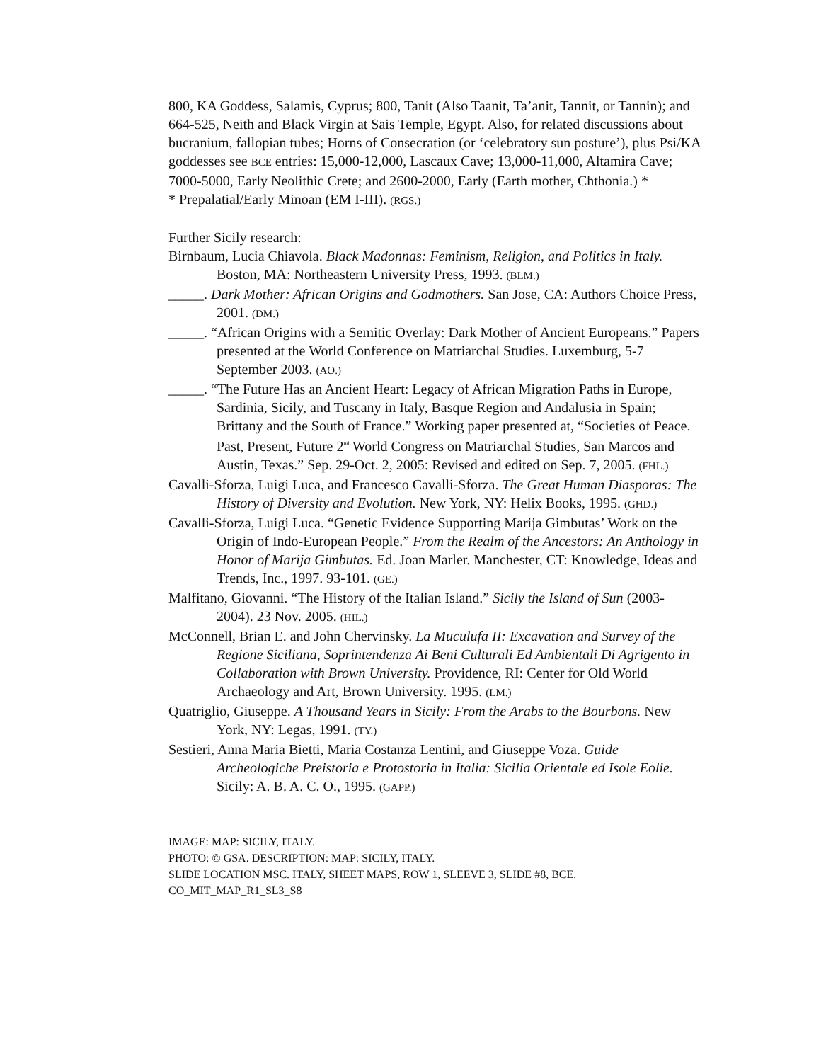800, KA Goddess, Salamis, Cyprus; 800, Tanit (Also Taanit, Ta’anit, Tannit, or Tannin); and 664-525, Neith and Black Virgin at Sais Temple, Egypt. Also, for related discussions about bucranium, fallopian tubes; Horns of Consecration (or ‘celebratory sun posture’), plus Psi/KA goddesses see BCE entries: 15,000-12,000, Lascaux Cave; 13,000-11,000, Altamira Cave; 7000-5000, Early Neolithic Crete; and 2600-2000, Early (Earth mother, Chthonia.) *
* Prepalatial/Early Minoan (EM I-III). (RGS.)
Further Sicily research:
Birnbaum, Lucia Chiavola. Black Madonnas: Feminism, Religion, and Politics in Italy. Boston, MA: Northeastern University Press, 1993. (BLM.)
_____. Dark Mother: African Origins and Godmothers. San Jose, CA: Authors Choice Press, 2001. (DM.)
_____. “African Origins with a Semitic Overlay: Dark Mother of Ancient Europeans.” Papers presented at the World Conference on Matriarchal Studies. Luxemburg, 5-7 September 2003. (AO.)
_____. “The Future Has an Ancient Heart: Legacy of African Migration Paths in Europe, Sardinia, Sicily, and Tuscany in Italy, Basque Region and Andalusia in Spain; Brittany and the South of France.” Working paper presented at, “Societies of Peace. Past, Present, Future 2<sup>nd</sup> World Congress on Matriarchal Studies, San Marcos and Austin, Texas.” Sep. 29-Oct. 2, 2005: Revised and edited on Sep. 7, 2005. (FHL.)
Cavalli-Sforza, Luigi Luca, and Francesco Cavalli-Sforza. The Great Human Diasporas: The History of Diversity and Evolution. New York, NY: Helix Books, 1995. (GHD.)
Cavalli-Sforza, Luigi Luca. “Genetic Evidence Supporting Marija Gimbutas’ Work on the Origin of Indo-European People.” From the Realm of the Ancestors: An Anthology in Honor of Marija Gimbutas. Ed. Joan Marler. Manchester, CT: Knowledge, Ideas and Trends, Inc., 1997. 93-101. (GE.)
Malfitano, Giovanni. “The History of the Italian Island.” Sicily the Island of Sun (2003-2004). 23 Nov. 2005. (HIL.)
McConnell, Brian E. and John Chervinsky. La Muculufa II: Excavation and Survey of the Regione Siciliana, Soprintendenza Ai Beni Culturali Ed Ambientali Di Agrigento in Collaboration with Brown University. Providence, RI: Center for Old World Archaeology and Art, Brown University. 1995. (LM.)
Quatriglio, Giuseppe. A Thousand Years in Sicily: From the Arabs to the Bourbons. New York, NY: Legas, 1991. (TY.)
Sestieri, Anna Maria Bietti, Maria Costanza Lentini, and Giuseppe Voza. Guide Archeologiche Preistoria e Protostoria in Italia: Sicilia Orientale ed Isole Eolie. Sicily: A. B. A. C. O., 1995. (GAPP.)
IMAGE: MAP: SICILY, ITALY.
PHOTO: © GSA. DESCRIPTION: MAP: SICILY, ITALY.
SLIDE LOCATION MSC. ITALY, SHEET MAPS, ROW 1, SLEEVE 3, SLIDE #8, BCE.
CO_MIT_MAP_R1_SL3_S8